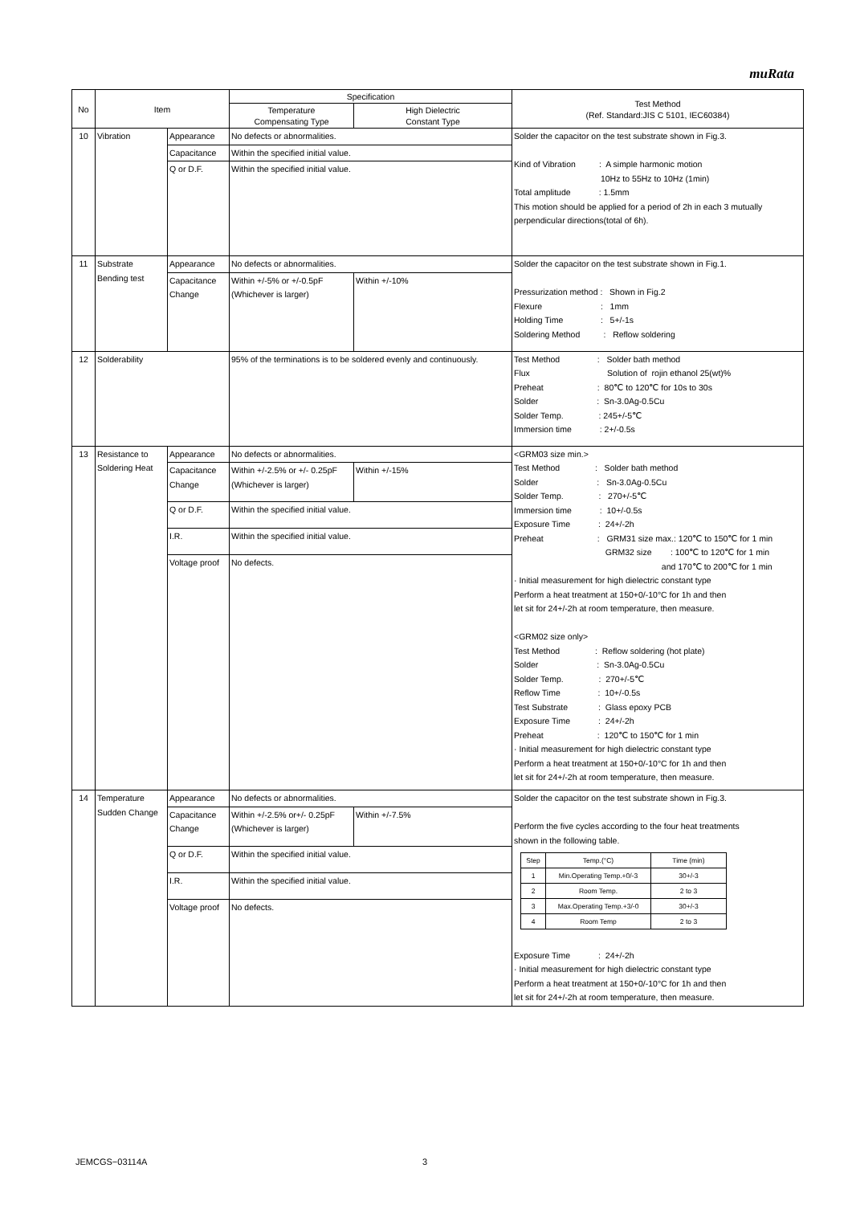muRata
| No | Item | | Specification | | Test Method (Ref. Standard:JIS C 5101, IEC60384) |
| --- | --- | --- | --- | --- | --- |
| | | | Temperature Compensating Type | High Dielectric Constant Type | |
| 10 | Vibration | Appearance | No defects or abnormalities. | | Solder the capacitor on the test substrate shown in Fig.3. Kind of Vibration : A simple harmonic motion 10Hz to 55Hz to 10Hz (1min) Total amplitude : 1.5mm This motion should be applied for a period of 2h in each 3 mutually perpendicular directions(total of 6h). |
| | | Capacitance | Within the specified initial value. | | |
| | | Q or D.F. | Within the specified initial value. | | |
| 11 | Substrate Bending test | Appearance | No defects or abnormalities. | | Solder the capacitor on the test substrate shown in Fig.1. Pressurization method : Shown in Fig.2 Flexure : 1mm Holding Time : 5+/-1s Soldering Method : Reflow soldering |
| | | Capacitance Change | Within +/-5% or +/-0.5pF (Whichever is larger) | Within +/-10% | |
| 12 | Solderability | | 95% of the terminations is to be soldered evenly and continuously. | | Test Method : Solder bath method Flux Solution of rojin ethanol 25(wt)% Preheat : 80℃ to 120℃ for 10s to 30s Solder : Sn-3.0Ag-0.5Cu Solder Temp. : 245+/-5℃ Immersion time : 2+/-0.5s |
| 13 | Resistance to Soldering Heat | Appearance | No defects or abnormalities. | | <GRM03 size min.> Test Method : Solder bath method Solder : Sn-3.0Ag-0.5Cu Solder Temp. : 270+/-5℃ Immersion time : 10+/-0.5s Exposure Time : 24+/-2h Preheat : GRM31 size max.: 120℃ to 150℃ for 1 min GRM32 size : 100℃ to 120℃ for 1 min and 170℃ to 200℃ for 1 min · Initial measurement for high dielectric constant type Perform a heat treatment at 150+0/-10°C for 1h and then let sit for 24+/-2h at room temperature, then measure. <GRM02 size only> Test Method : Reflow soldering (hot plate) Solder : Sn-3.0Ag-0.5Cu Solder Temp. : 270+/-5℃ Reflow Time : 10+/-0.5s Test Substrate : Glass epoxy PCB Exposure Time : 24+/-2h Preheat : 120℃ to 150℃ for 1 min · Initial measurement for high dielectric constant type Perform a heat treatment at 150+0/-10°C for 1h and then let sit for 24+/-2h at room temperature, then measure. |
| | | Capacitance Change | Within +/-2.5% or +/- 0.25pF (Whichever is larger) | Within +/-15% | |
| | | Q or D.F. | Within the specified initial value. | | |
| | | I.R. | Within the specified initial value. | | |
| | | Voltage proof | No defects. | | |
| 14 | Temperature Sudden Change | Appearance | No defects or abnormalities. | | Solder the capacitor on the test substrate shown in Fig.3. Perform the five cycles according to the four heat treatments shown in the following table. / Step / Temp.(°C) / Time (min) / / 1 / Min.Operating Temp.+0/-3 / 30+/-3 / / 2 / Room Temp. / 2 to 3 / / 3 / Max.Operating Temp.+3/-0 / 30+/-3 / / 4 / Room Temp / 2 to 3 / Exposure Time : 24+/-2h · Initial measurement for high dielectric constant type Perform a heat treatment at 150+0/-10°C for 1h and then let sit for 24+/-2h at room temperature, then measure. |
| | | Capacitance Change | Within +/-2.5% or+/- 0.25pF (Whichever is larger) | Within +/-7.5% | |
| | | Q or D.F. | Within the specified initial value. | | |
| | | I.R. | Within the specified initial value. | | |
| | | Voltage proof | No defects. | | |
JEMCGS−03114A 3